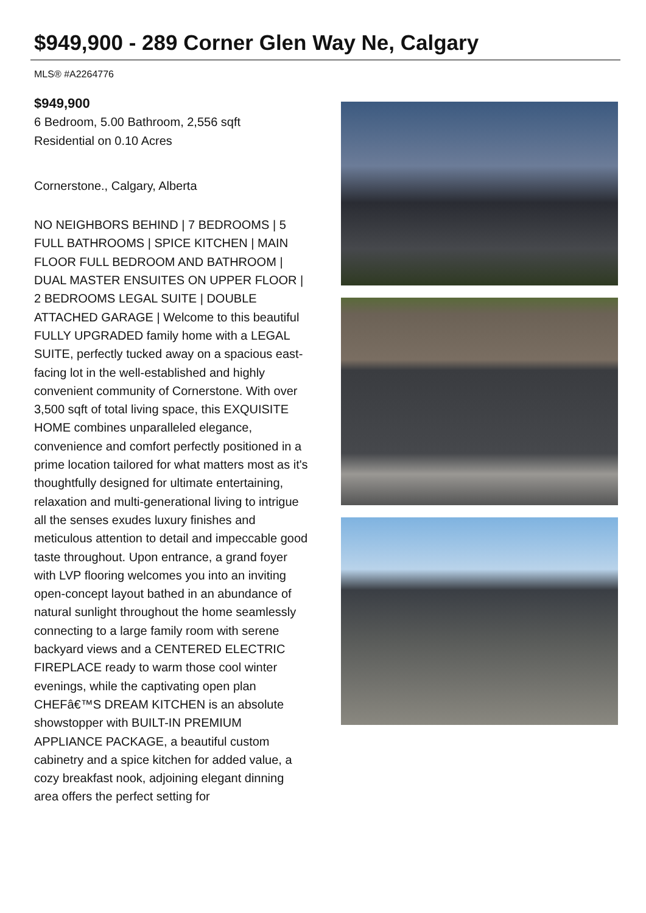$949,900 - 289 Corner Glen Way Ne, Calgary
MLS® #A2264776
$949,900
6 Bedroom, 5.00 Bathroom, 2,556 sqft
Residential on 0.10 Acres
Cornerstone., Calgary, Alberta
NO NEIGHBORS BEHIND | 7 BEDROOMS | 5 FULL BATHROOMS | SPICE KITCHEN | MAIN FLOOR FULL BEDROOM AND BATHROOM | DUAL MASTER ENSUITES ON UPPER FLOOR | 2 BEDROOMS LEGAL SUITE | DOUBLE ATTACHED GARAGE | Welcome to this beautiful FULLY UPGRADED family home with a LEGAL SUITE, perfectly tucked away on a spacious east-facing lot in the well-established and highly convenient community of Cornerstone. With over 3,500 sqft of total living space, this EXQUISITE HOME combines unparalleled elegance, convenience and comfort perfectly positioned in a prime location tailored for what matters most as it's thoughtfully designed for ultimate entertaining, relaxation and multi-generational living to intrigue all the senses exudes luxury finishes and meticulous attention to detail and impeccable good taste throughout. Upon entrance, a grand foyer with LVP flooring welcomes you into an inviting open-concept layout bathed in an abundance of natural sunlight throughout the home seamlessly connecting to a large family room with serene backyard views and a CENTERED ELECTRIC FIREPLACE ready to warm those cool winter evenings, while the captivating open plan CHEFâ€™S DREAM KITCHEN is an absolute showstopper with BUILT-IN PREMIUM APPLIANCE PACKAGE, a beautiful custom cabinetry and a spice kitchen for added value, a cozy breakfast nook, adjoining elegant dinning area offers the perfect setting for